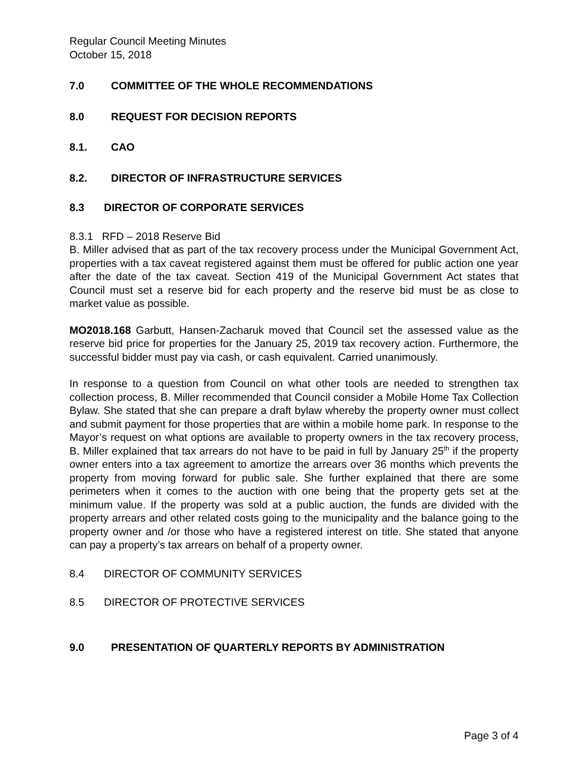Regular Council Meeting Minutes
October 15, 2018
7.0 COMMITTEE OF THE WHOLE RECOMMENDATIONS
8.0 REQUEST FOR DECISION REPORTS
8.1. CAO
8.2. DIRECTOR OF INFRASTRUCTURE SERVICES
8.3 DIRECTOR OF CORPORATE SERVICES
8.3.1 RFD – 2018 Reserve Bid
B. Miller advised that as part of the tax recovery process under the Municipal Government Act, properties with a tax caveat registered against them must be offered for public action one year after the date of the tax caveat. Section 419 of the Municipal Government Act states that Council must set a reserve bid for each property and the reserve bid must be as close to market value as possible.
MO2018.168 Garbutt, Hansen-Zacharuk moved that Council set the assessed value as the reserve bid price for properties for the January 25, 2019 tax recovery action. Furthermore, the successful bidder must pay via cash, or cash equivalent. Carried unanimously.
In response to a question from Council on what other tools are needed to strengthen tax collection process, B. Miller recommended that Council consider a Mobile Home Tax Collection Bylaw. She stated that she can prepare a draft bylaw whereby the property owner must collect and submit payment for those properties that are within a mobile home park. In response to the Mayor’s request on what options are available to property owners in the tax recovery process, B. Miller explained that tax arrears do not have to be paid in full by January 25<sup>th</sup> if the property owner enters into a tax agreement to amortize the arrears over 36 months which prevents the property from moving forward for public sale. She further explained that there are some perimeters when it comes to the auction with one being that the property gets set at the minimum value. If the property was sold at a public auction, the funds are divided with the property arrears and other related costs going to the municipality and the balance going to the property owner and /or those who have a registered interest on title. She stated that anyone can pay a property’s tax arrears on behalf of a property owner.
8.4 DIRECTOR OF COMMUNITY SERVICES
8.5 DIRECTOR OF PROTECTIVE SERVICES
9.0 PRESENTATION OF QUARTERLY REPORTS BY ADMINISTRATION
Page 3 of 4